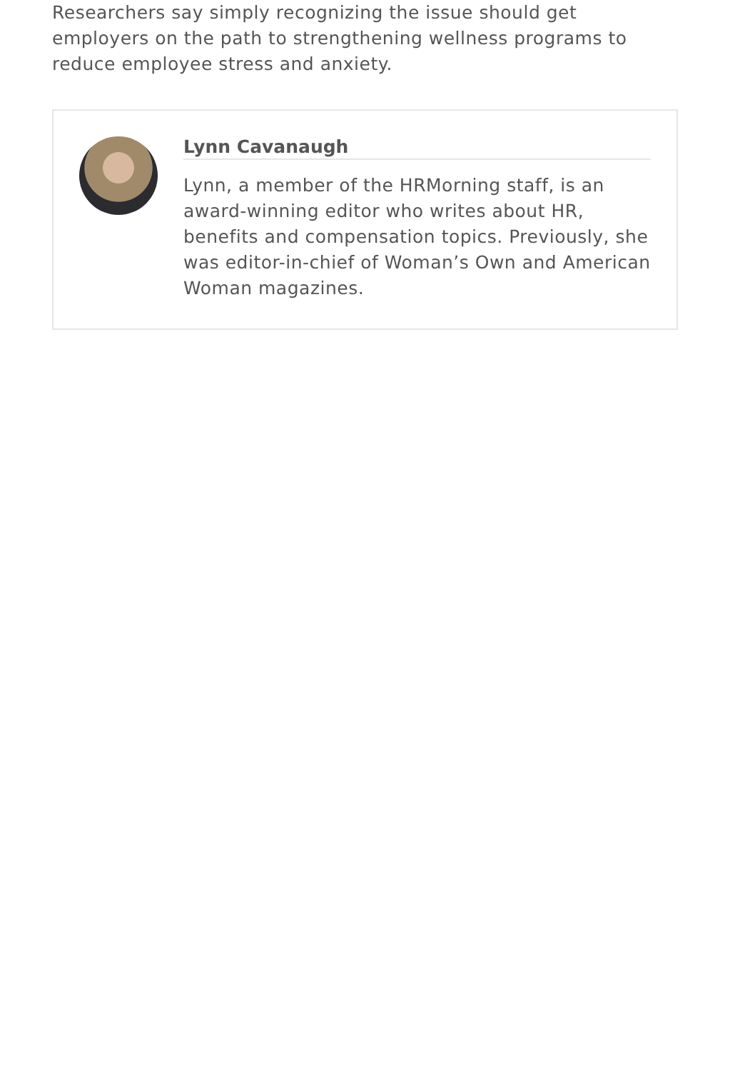Researchers say simply recognizing the issue should get employers on the path to strengthening wellness programs to reduce employee stress and anxiety.
Lynn Cavanaugh
Lynn, a member of the HRMorning staff, is an award-winning editor who writes about HR, benefits and compensation topics. Previously, she was editor-in-chief of Woman’s Own and American Woman magazines.